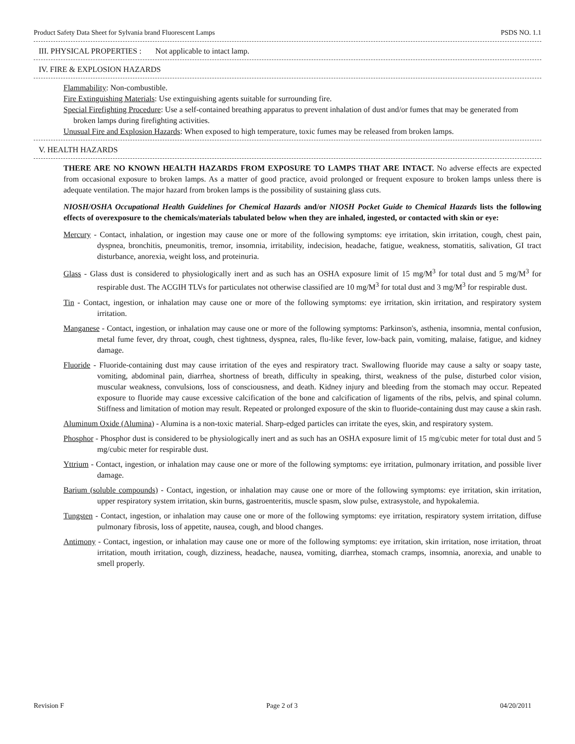Product Safety Data Sheet for Sylvania brand Fluorescent Lamps PSDS NO. 1.1
III. PHYSICAL PROPERTIES : Not applicable to intact lamp.
IV. FIRE & EXPLOSION HAZARDS
Flammability: Non-combustible.
Fire Extinguishing Materials: Use extinguishing agents suitable for surrounding fire.
Special Firefighting Procedure: Use a self-contained breathing apparatus to prevent inhalation of dust and/or fumes that may be generated from broken lamps during firefighting activities.
Unusual Fire and Explosion Hazards: When exposed to high temperature, toxic fumes may be released from broken lamps.
V. HEALTH HAZARDS
THERE ARE NO KNOWN HEALTH HAZARDS FROM EXPOSURE TO LAMPS THAT ARE INTACT. No adverse effects are expected from occasional exposure to broken lamps. As a matter of good practice, avoid prolonged or frequent exposure to broken lamps unless there is adequate ventilation. The major hazard from broken lamps is the possibility of sustaining glass cuts.
NIOSH/OSHA Occupational Health Guidelines for Chemical Hazards and/or NIOSH Pocket Guide to Chemical Hazards lists the following effects of overexposure to the chemicals/materials tabulated below when they are inhaled, ingested, or contacted with skin or eye:
Mercury - Contact, inhalation, or ingestion may cause one or more of the following symptoms: eye irritation, skin irritation, cough, chest pain, dyspnea, bronchitis, pneumonitis, tremor, insomnia, irritability, indecision, headache, fatigue, weakness, stomatitis, salivation, GI tract disturbance, anorexia, weight loss, and proteinuria.
Glass - Glass dust is considered to physiologically inert and as such has an OSHA exposure limit of 15 mg/M<sup>3</sup> for total dust and 5 mg/M<sup>3</sup> for respirable dust. The ACGIH TLVs for particulates not otherwise classified are 10 mg/M<sup>3</sup> for total dust and 3 mg/M<sup>3</sup> for respirable dust.
Tin - Contact, ingestion, or inhalation may cause one or more of the following symptoms: eye irritation, skin irritation, and respiratory system irritation.
Manganese - Contact, ingestion, or inhalation may cause one or more of the following symptoms: Parkinson's, asthenia, insomnia, mental confusion, metal fume fever, dry throat, cough, chest tightness, dyspnea, rales, flu-like fever, low-back pain, vomiting, malaise, fatigue, and kidney damage.
Fluoride - Fluoride-containing dust may cause irritation of the eyes and respiratory tract. Swallowing fluoride may cause a salty or soapy taste, vomiting, abdominal pain, diarrhea, shortness of breath, difficulty in speaking, thirst, weakness of the pulse, disturbed color vision, muscular weakness, convulsions, loss of consciousness, and death. Kidney injury and bleeding from the stomach may occur. Repeated exposure to fluoride may cause excessive calcification of the bone and calcification of ligaments of the ribs, pelvis, and spinal column. Stiffness and limitation of motion may result. Repeated or prolonged exposure of the skin to fluoride-containing dust may cause a skin rash.
Aluminum Oxide (Alumina) - Alumina is a non-toxic material. Sharp-edged particles can irritate the eyes, skin, and respiratory system.
Phosphor - Phosphor dust is considered to be physiologically inert and as such has an OSHA exposure limit of 15 mg/cubic meter for total dust and 5 mg/cubic meter for respirable dust.
Yttrium - Contact, ingestion, or inhalation may cause one or more of the following symptoms: eye irritation, pulmonary irritation, and possible liver damage.
Barium (soluble compounds) - Contact, ingestion, or inhalation may cause one or more of the following symptoms: eye irritation, skin irritation, upper respiratory system irritation, skin burns, gastroenteritis, muscle spasm, slow pulse, extrasystole, and hypokalemia.
Tungsten - Contact, ingestion, or inhalation may cause one or more of the following symptoms: eye irritation, respiratory system irritation, diffuse pulmonary fibrosis, loss of appetite, nausea, cough, and blood changes.
Antimony - Contact, ingestion, or inhalation may cause one or more of the following symptoms: eye irritation, skin irritation, nose irritation, throat irritation, mouth irritation, cough, dizziness, headache, nausea, vomiting, diarrhea, stomach cramps, insomnia, anorexia, and unable to smell properly.
Revision F Page 2 of 3 04/20/2011